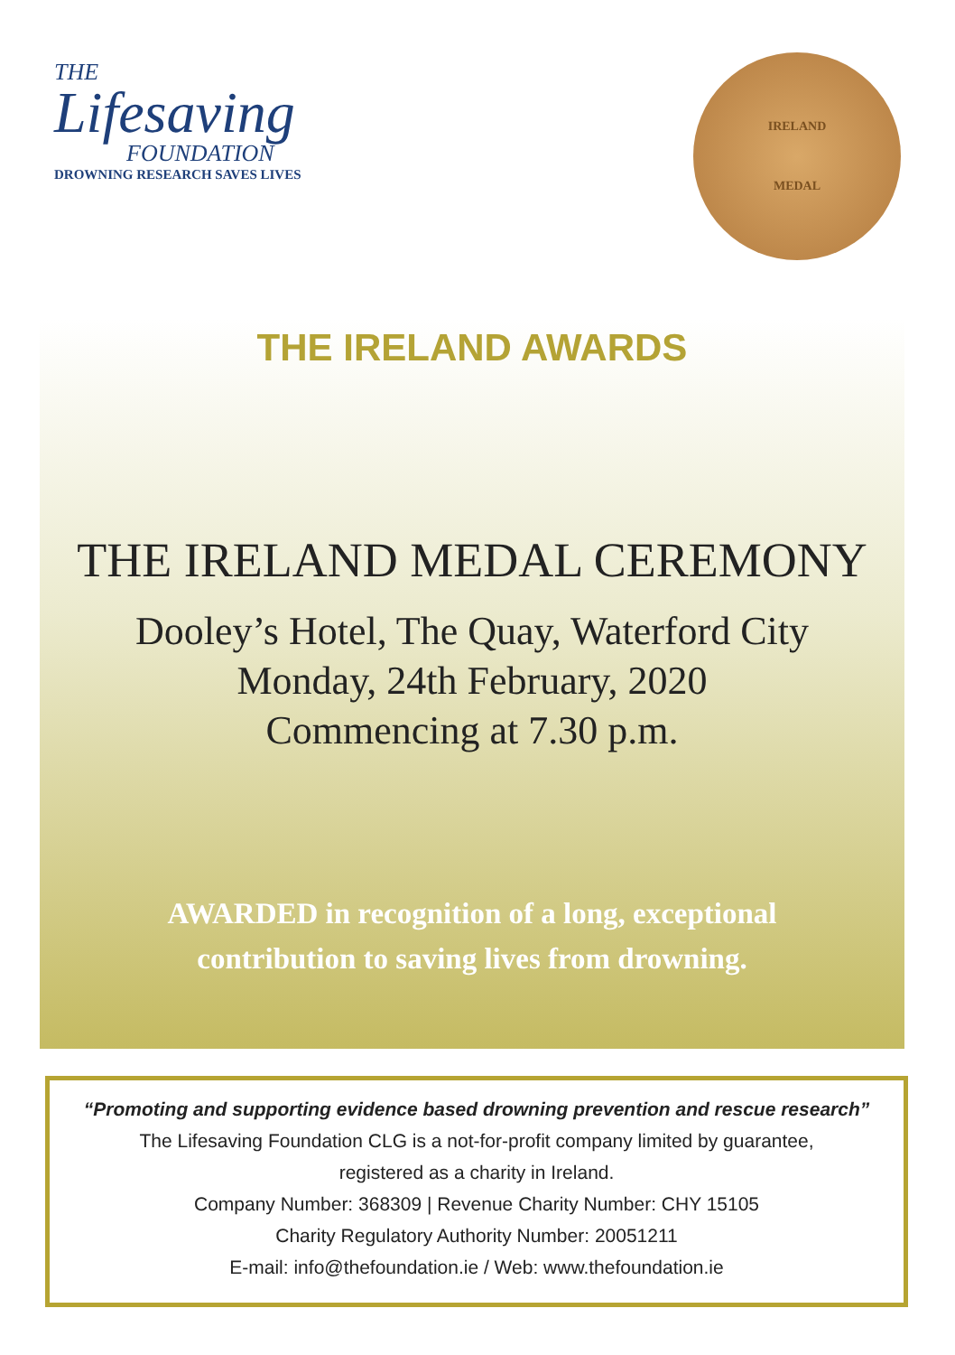THE
Lifesaving
FOUNDATION
DROWNING RESEARCH SAVES LIVES
IRELAND
MEDAL
THE IRELAND AWARDS
THE IRELAND MEDAL CEREMONY
Dooley’s Hotel, The Quay, Waterford City
Monday, 24th February, 2020
Commencing at 7.30 p.m.
AWARDED in recognition of a long, exceptional
contribution to saving lives from drowning.
“Promoting and supporting evidence based drowning prevention and rescue research”
The Lifesaving Foundation CLG is a not-for-profit company limited by guarantee,
registered as a charity in Ireland.
Company Number: 368309 | Revenue Charity Number: CHY 15105
Charity Regulatory Authority Number: 20051211
E-mail: info@thefoundation.ie / Web: www.thefoundation.ie